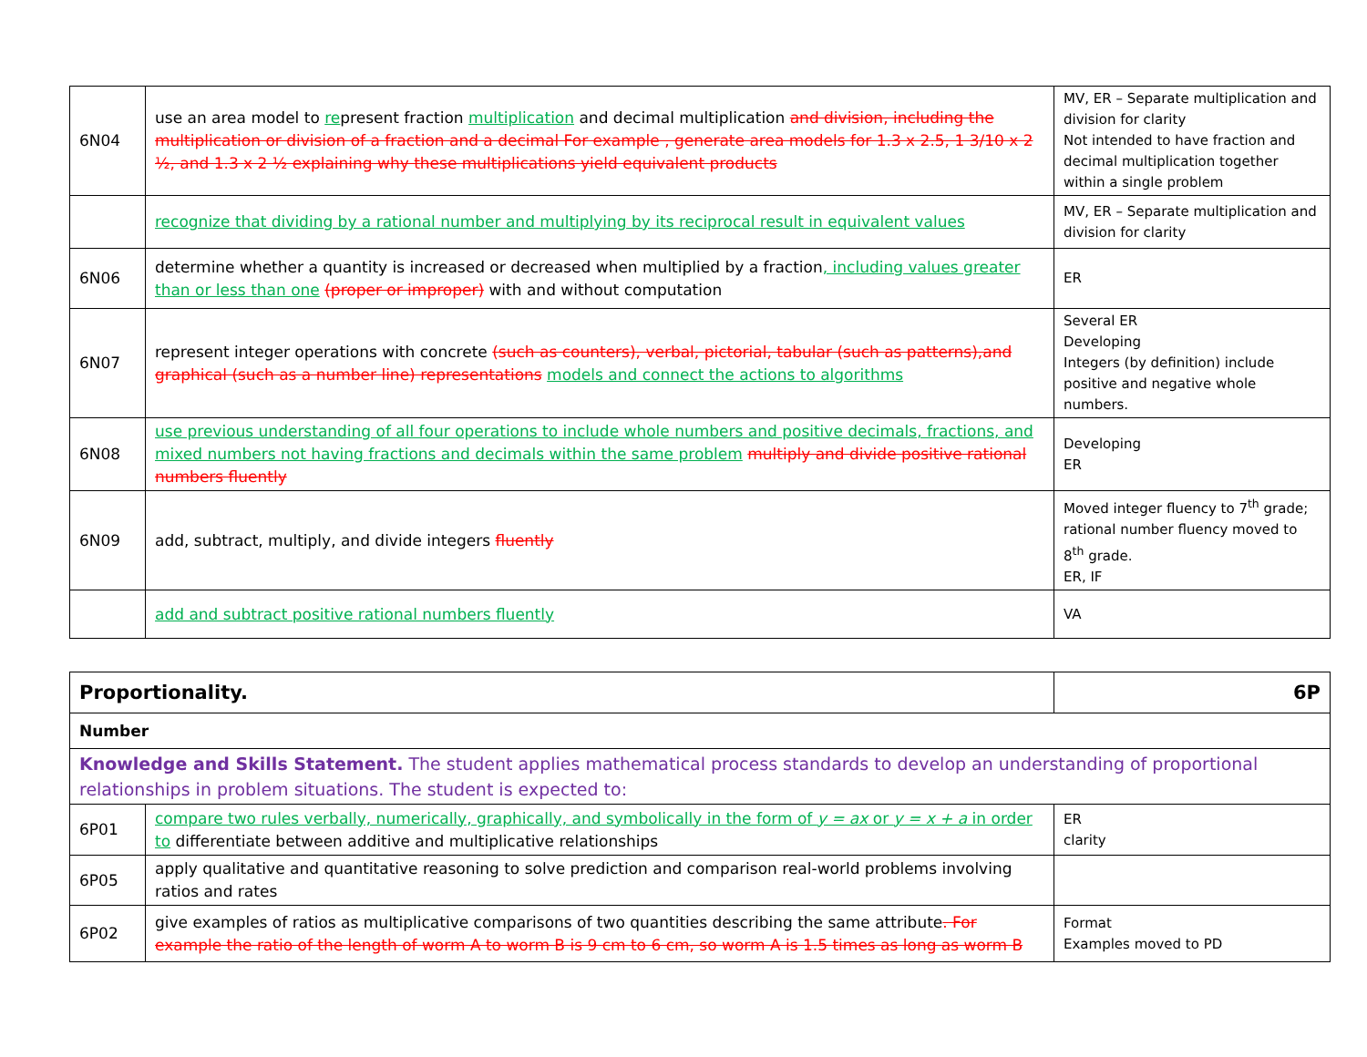| 6N04 | use an area model to re present fraction multiplication and decimal multiplication and division, including the multiplication or division of a fraction and a decimal For example , generate area models for 1.3 x 2.5, 1 3/10 x 2 ½, and 1.3 x 2 ½ explaining why these multiplications yield equivalent products | MV, ER – Separate multiplication and division for clarity Not intended to have fraction and decimal multiplication together within a single problem |
| | recognize that dividing by a rational number and multiplying by its reciprocal result in equivalent values | MV, ER – Separate multiplication and division for clarity |
| 6N06 | determine whether a quantity is increased or decreased when multiplied by a fraction , including values greater than or less than one (proper or improper) with and without computation | ER |
| 6N07 | represent integer operations with concrete (such as counters), verbal, pictorial, tabular (such as patterns),and graphical (such as a number line) representations models and connect the actions to algorithms | Several ER Developing Integers (by definition) include positive and negative whole numbers. |
| 6N08 | use previous understanding of all four operations to include whole numbers and positive decimals, fractions, and mixed numbers not having fractions and decimals within the same problem multiply and divide positive rational numbers fluently | Developing ER |
| 6N09 | add, subtract, multiply, and divide integers fluently | Moved integer fluency to 7<sup>th</sup> grade; rational number fluency moved to 8<sup>th</sup> grade. ER, IF |
| | add and subtract positive rational numbers fluently | VA |
| Proportionality. | | 6P |
| Number | | |
| Knowledge and Skills Statement. The student applies mathematical process standards to develop an understanding of proportional relationships in problem situations. The student is expected to: | | |
| 6P01 | compare two rules verbally, numerically, graphically, and symbolically in the form of y = ax or y = x + a in order to differentiate between additive and multiplicative relationships | ER clarity |
| 6P05 | apply qualitative and quantitative reasoning to solve prediction and comparison real-world problems involving ratios and rates | |
| 6P02 | give examples of ratios as multiplicative comparisons of two quantities describing the same attribute . For example the ratio of the length of worm A to worm B is 9 cm to 6 cm, so worm A is 1.5 times as long as worm B | Format Examples moved to PD |